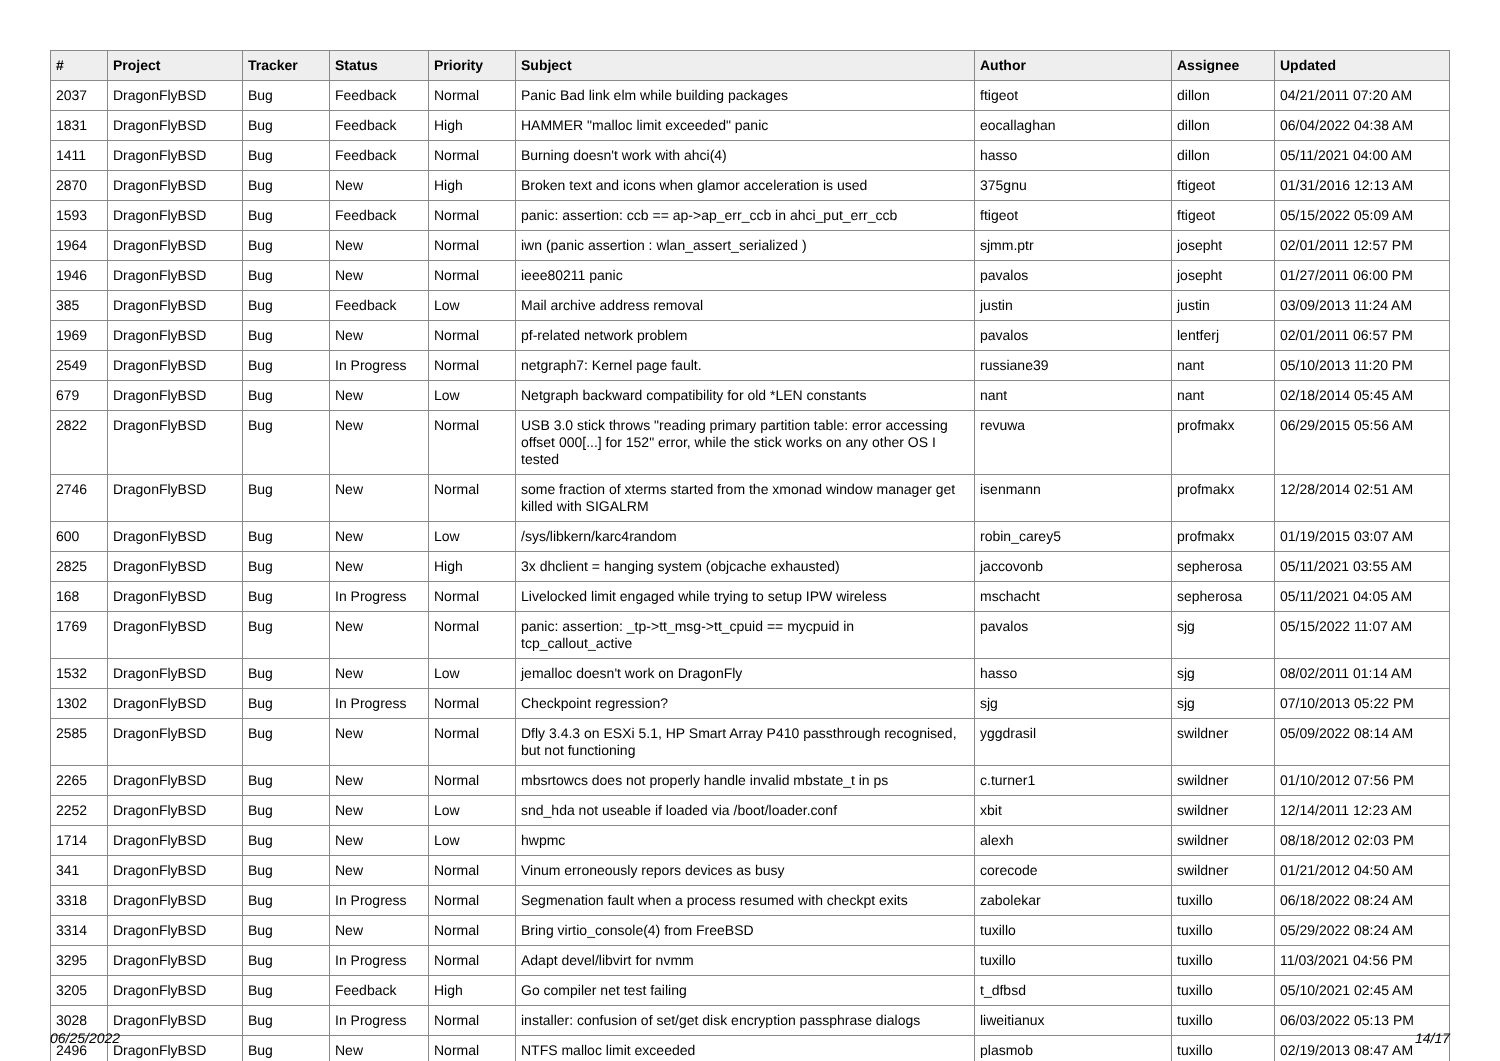| # | Project | Tracker | Status | Priority | Subject | Author | Assignee | Updated |
| --- | --- | --- | --- | --- | --- | --- | --- | --- |
| 2037 | DragonFlyBSD | Bug | Feedback | Normal | Panic Bad link elm while building packages | ftigeot | dillon | 04/21/2011 07:20 AM |
| 1831 | DragonFlyBSD | Bug | Feedback | High | HAMMER "malloc limit exceeded" panic | eocallaghan | dillon | 06/04/2022 04:38 AM |
| 1411 | DragonFlyBSD | Bug | Feedback | Normal | Burning doesn't work with ahci(4) | hasso | dillon | 05/11/2021 04:00 AM |
| 2870 | DragonFlyBSD | Bug | New | High | Broken text and icons when glamor acceleration is used | 375gnu | ftigeot | 01/31/2016 12:13 AM |
| 1593 | DragonFlyBSD | Bug | Feedback | Normal | panic: assertion: ccb == ap->ap_err_ccb in ahci_put_err_ccb | ftigeot | ftigeot | 05/15/2022 05:09 AM |
| 1964 | DragonFlyBSD | Bug | New | Normal | iwn (panic assertion : wlan_assert_serialized ) | sjmm.ptr | josepht | 02/01/2011 12:57 PM |
| 1946 | DragonFlyBSD | Bug | New | Normal | ieee80211 panic | pavalos | josepht | 01/27/2011 06:00 PM |
| 385 | DragonFlyBSD | Bug | Feedback | Low | Mail archive address removal | justin | justin | 03/09/2013 11:24 AM |
| 1969 | DragonFlyBSD | Bug | New | Normal | pf-related network problem | pavalos | lentferj | 02/01/2011 06:57 PM |
| 2549 | DragonFlyBSD | Bug | In Progress | Normal | netgraph7: Kernel page fault. | russiane39 | nant | 05/10/2013 11:20 PM |
| 679 | DragonFlyBSD | Bug | New | Low | Netgraph backward compatibility for old *LEN constants | nant | nant | 02/18/2014 05:45 AM |
| 2822 | DragonFlyBSD | Bug | New | Normal | USB 3.0 stick throws "reading primary partition table: error accessing offset 000[...] for 152" error, while the stick works on any other OS I tested | revuwa | profmakx | 06/29/2015 05:56 AM |
| 2746 | DragonFlyBSD | Bug | New | Normal | some fraction of xterms started from the xmonad window manager get killed with SIGALRM | isenmann | profmakx | 12/28/2014 02:51 AM |
| 600 | DragonFlyBSD | Bug | New | Low | /sys/libkern/karc4random | robin_carey5 | profmakx | 01/19/2015 03:07 AM |
| 2825 | DragonFlyBSD | Bug | New | High | 3x dhclient = hanging system (objcache exhausted) | jaccovonb | sepherosa | 05/11/2021 03:55 AM |
| 168 | DragonFlyBSD | Bug | In Progress | Normal | Livelocked limit engaged while trying to setup IPW wireless | mschacht | sepherosa | 05/11/2021 04:05 AM |
| 1769 | DragonFlyBSD | Bug | New | Normal | panic: assertion: _tp->tt_msg->tt_cpuid == mycpuid in tcp_callout_active | pavalos | sjg | 05/15/2022 11:07 AM |
| 1532 | DragonFlyBSD | Bug | New | Low | jemalloc doesn't work on DragonFly | hasso | sjg | 08/02/2011 01:14 AM |
| 1302 | DragonFlyBSD | Bug | In Progress | Normal | Checkpoint regression? | sjg | sjg | 07/10/2013 05:22 PM |
| 2585 | DragonFlyBSD | Bug | New | Normal | Dfly 3.4.3 on ESXi 5.1, HP Smart Array P410 passthrough recognised, but not functioning | yggdrasil | swildner | 05/09/2022 08:14 AM |
| 2265 | DragonFlyBSD | Bug | New | Normal | mbsrtowcs does not properly handle invalid mbstate_t in ps | c.turner1 | swildner | 01/10/2012 07:56 PM |
| 2252 | DragonFlyBSD | Bug | New | Low | snd_hda not useable if loaded via /boot/loader.conf | xbit | swildner | 12/14/2011 12:23 AM |
| 1714 | DragonFlyBSD | Bug | New | Low | hwpmc | alexh | swildner | 08/18/2012 02:03 PM |
| 341 | DragonFlyBSD | Bug | New | Normal | Vinum erroneously repors devices as busy | corecode | swildner | 01/21/2012 04:50 AM |
| 3318 | DragonFlyBSD | Bug | In Progress | Normal | Segmenation fault when a process resumed with checkpt exits | zabolekar | tuxillo | 06/18/2022 08:24 AM |
| 3314 | DragonFlyBSD | Bug | New | Normal | Bring virtio_console(4) from FreeBSD | tuxillo | tuxillo | 05/29/2022 08:24 AM |
| 3295 | DragonFlyBSD | Bug | In Progress | Normal | Adapt devel/libvirt for nvmm | tuxillo | tuxillo | 11/03/2021 04:56 PM |
| 3205 | DragonFlyBSD | Bug | Feedback | High | Go compiler net test failing | t_dfbsd | tuxillo | 05/10/2021 02:45 AM |
| 3028 | DragonFlyBSD | Bug | In Progress | Normal | installer: confusion of set/get disk encryption passphrase dialogs | liweitianux | tuxillo | 06/03/2022 05:13 PM |
| 2496 | DragonFlyBSD | Bug | New | Normal | NTFS malloc limit exceeded | plasmob | tuxillo | 02/19/2013 08:47 AM |
06/25/2022 14/17